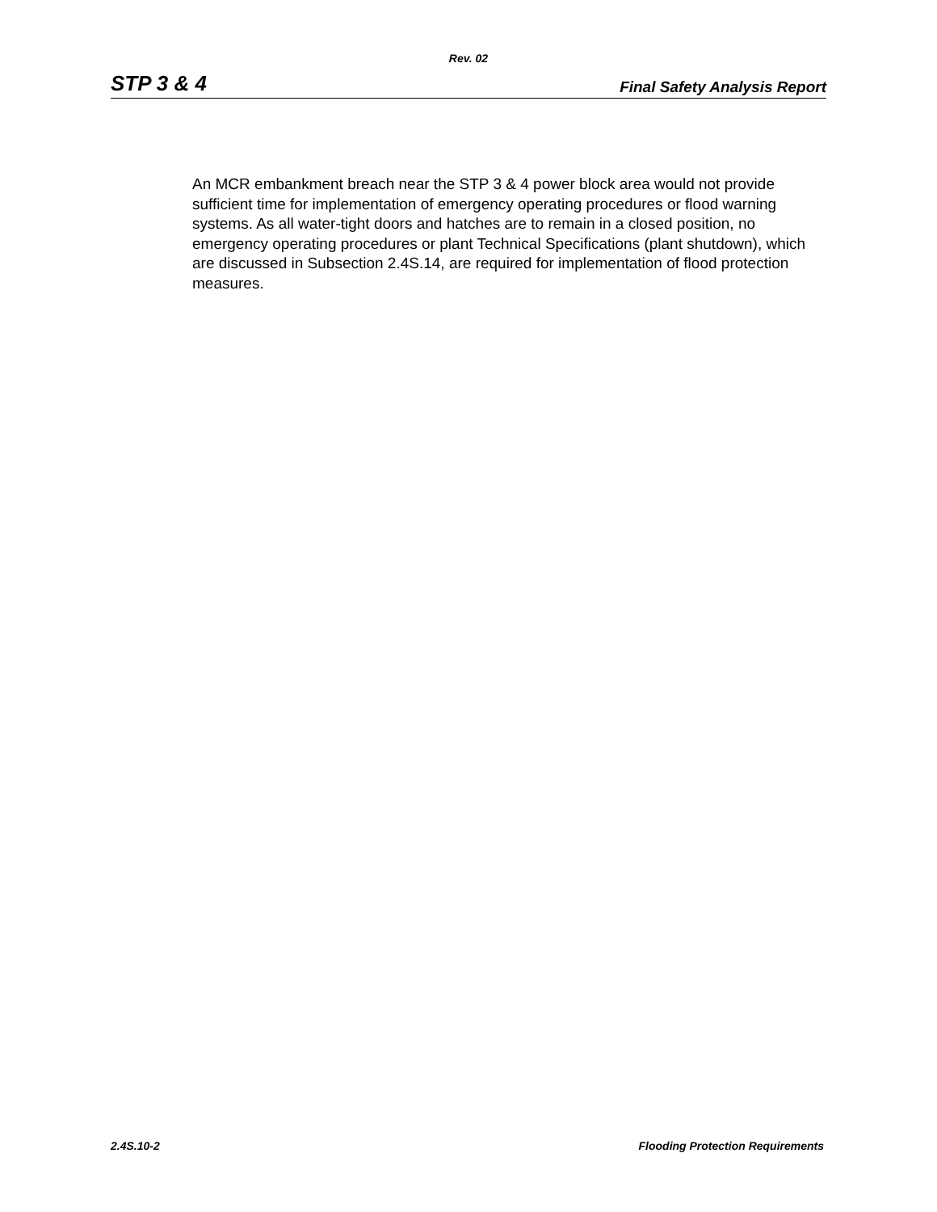Rev. 02
STP 3 & 4 Final Safety Analysis Report
An MCR embankment breach near the STP 3 & 4 power block area would not provide sufficient time for implementation of emergency operating procedures or flood warning systems. As all water-tight doors and hatches are to remain in a closed position, no emergency operating procedures or plant Technical Specifications (plant shutdown), which are discussed in Subsection 2.4S.14, are required for implementation of flood protection measures.
2.4S.10-2 Flooding Protection Requirements